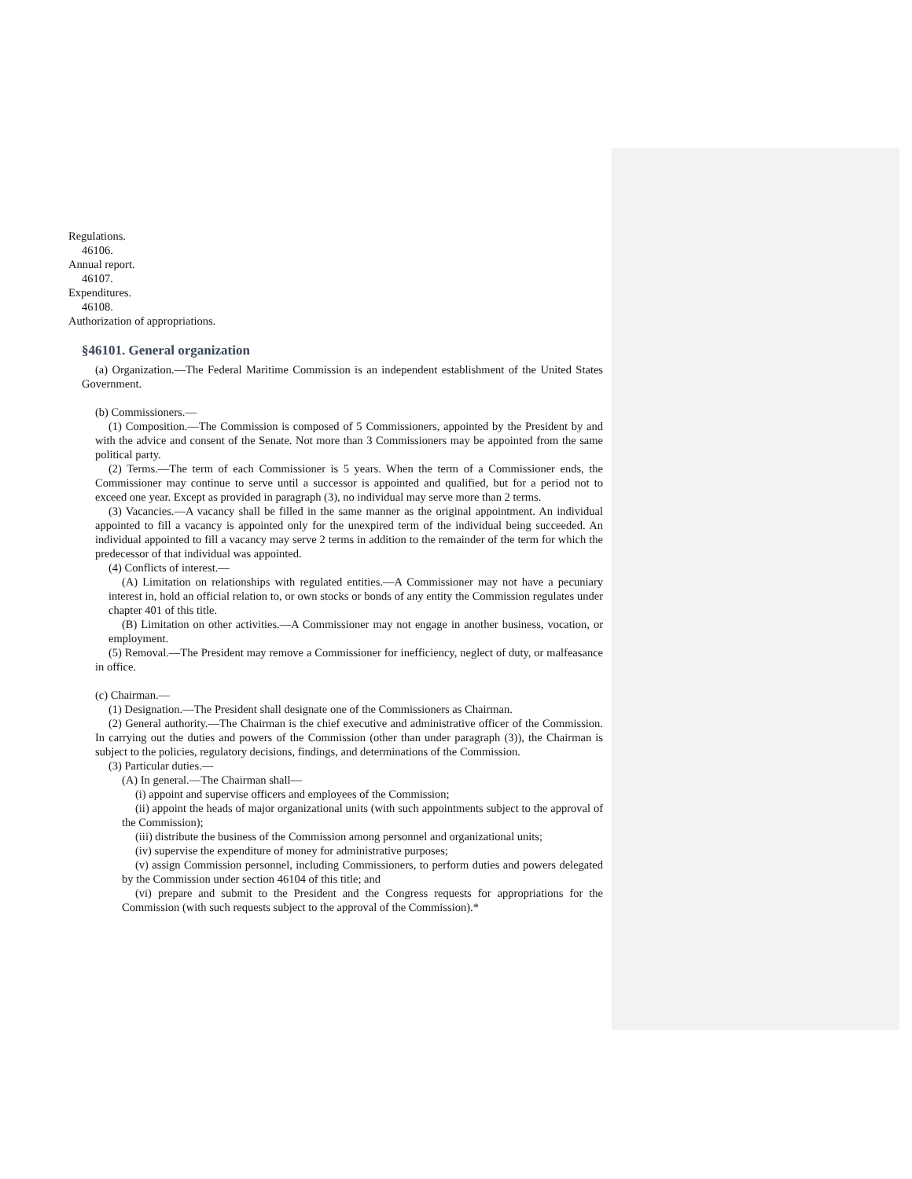Regulations.
46106.
Annual report.
46107.
Expenditures.
46108.
Authorization of appropriations.
§46101. General organization
(a) Organization.—The Federal Maritime Commission is an independent establishment of the United States Government.
(b) Commissioners.—
(1) Composition.—The Commission is composed of 5 Commissioners, appointed by the President by and with the advice and consent of the Senate. Not more than 3 Commissioners may be appointed from the same political party.
(2) Terms.—The term of each Commissioner is 5 years. When the term of a Commissioner ends, the Commissioner may continue to serve until a successor is appointed and qualified, but for a period not to exceed one year. Except as provided in paragraph (3), no individual may serve more than 2 terms.
(3) Vacancies.—A vacancy shall be filled in the same manner as the original appointment. An individual appointed to fill a vacancy is appointed only for the unexpired term of the individual being succeeded. An individual appointed to fill a vacancy may serve 2 terms in addition to the remainder of the term for which the predecessor of that individual was appointed.
(4) Conflicts of interest.—
(A) Limitation on relationships with regulated entities.—A Commissioner may not have a pecuniary interest in, hold an official relation to, or own stocks or bonds of any entity the Commission regulates under chapter 401 of this title.
(B) Limitation on other activities.—A Commissioner may not engage in another business, vocation, or employment.
(5) Removal.—The President may remove a Commissioner for inefficiency, neglect of duty, or malfeasance in office.
(c) Chairman.—
(1) Designation.—The President shall designate one of the Commissioners as Chairman.
(2) General authority.—The Chairman is the chief executive and administrative officer of the Commission. In carrying out the duties and powers of the Commission (other than under paragraph (3)), the Chairman is subject to the policies, regulatory decisions, findings, and determinations of the Commission.
(3) Particular duties.—
(A) In general.—The Chairman shall—
(i) appoint and supervise officers and employees of the Commission;
(ii) appoint the heads of major organizational units (with such appointments subject to the approval of the Commission);
(iii) distribute the business of the Commission among personnel and organizational units;
(iv) supervise the expenditure of money for administrative purposes;
(v) assign Commission personnel, including Commissioners, to perform duties and powers delegated by the Commission under section 46104 of this title; and
(vi) prepare and submit to the President and the Congress requests for appropriations for the Commission (with such requests subject to the approval of the Commission).*